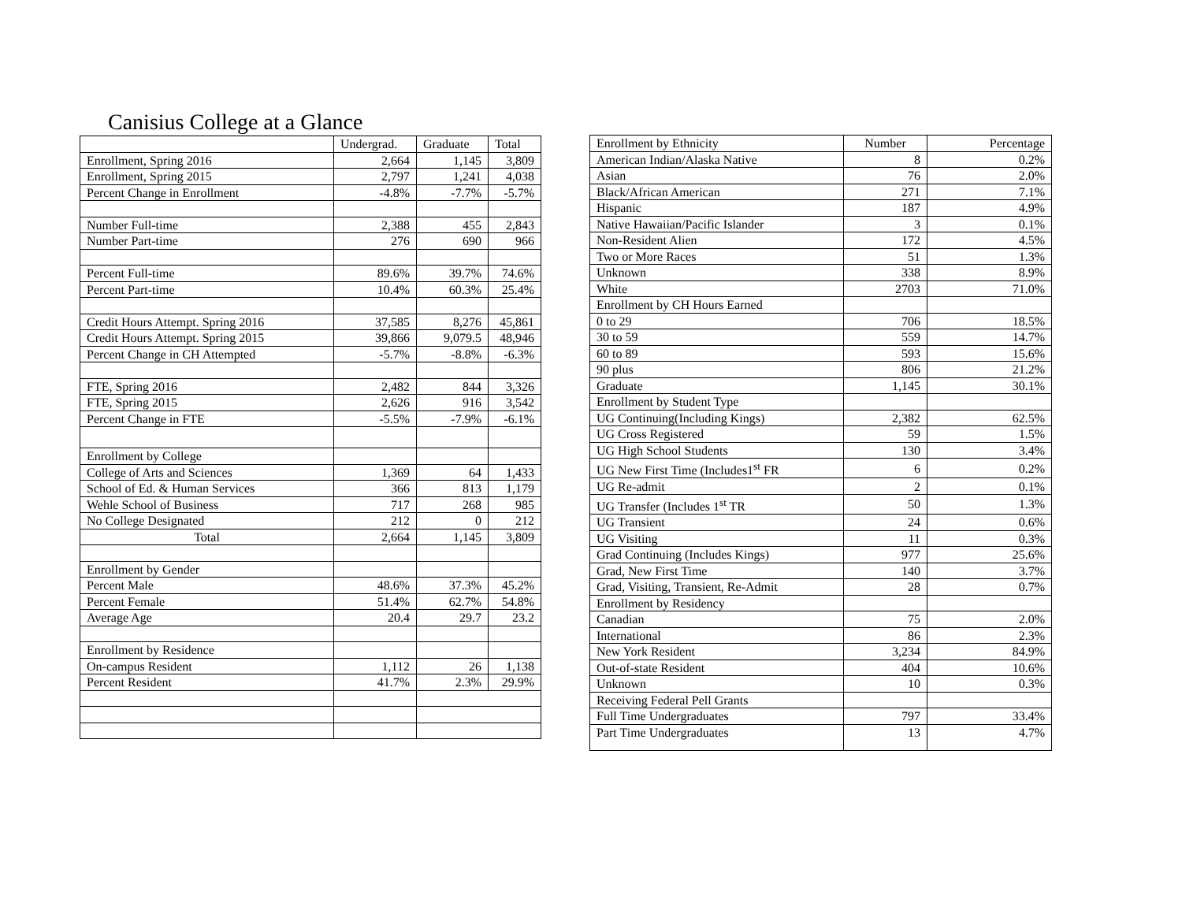Canisius College at a Glance
| | Undergrad. | Graduate | Total |
| --- | --- | --- | --- |
| Enrollment, Spring 2016 | 2,664 | 1,145 | 3,809 |
| Enrollment, Spring 2015 | 2,797 | 1,241 | 4,038 |
| Percent Change in Enrollment | -4.8% | -7.7% | -5.7% |
| Number Full-time | 2,388 | 455 | 2,843 |
| Number Part-time | 276 | 690 | 966 |
| Percent Full-time | 89.6% | 39.7% | 74.6% |
| Percent Part-time | 10.4% | 60.3% | 25.4% |
| Credit Hours Attempt. Spring 2016 | 37,585 | 8,276 | 45,861 |
| Credit Hours Attempt. Spring 2015 | 39,866 | 9,079.5 | 48,946 |
| Percent Change in CH Attempted | -5.7% | -8.8% | -6.3% |
| FTE, Spring 2016 | 2,482 | 844 | 3,326 |
| FTE, Spring 2015 | 2,626 | 916 | 3,542 |
| Percent Change in FTE | -5.5% | -7.9% | -6.1% |
| Enrollment by College | | | |
| College of Arts and Sciences | 1,369 | 64 | 1,433 |
| School of Ed. & Human Services | 366 | 813 | 1,179 |
| Wehle School of Business | 717 | 268 | 985 |
| No College Designated | 212 | 0 | 212 |
| Total | 2,664 | 1,145 | 3,809 |
| Enrollment by Gender | | | |
| Percent Male | 48.6% | 37.3% | 45.2% |
| Percent Female | 51.4% | 62.7% | 54.8% |
| Average Age | 20.4 | 29.7 | 23.2 |
| Enrollment by Residence | | | |
| On-campus Resident | 1,112 | 26 | 1,138 |
| Percent Resident | 41.7% | 2.3% | 29.9% |
| Enrollment by Ethnicity | Number | Percentage |
| --- | --- | --- |
| American Indian/Alaska Native | 8 | 0.2% |
| Asian | 76 | 2.0% |
| Black/African American | 271 | 7.1% |
| Hispanic | 187 | 4.9% |
| Native Hawaiian/Pacific Islander | 3 | 0.1% |
| Non-Resident Alien | 172 | 4.5% |
| Two or More Races | 51 | 1.3% |
| Unknown | 338 | 8.9% |
| White | 2703 | 71.0% |
| Enrollment by CH Hours Earned | | |
| 0 to 29 | 706 | 18.5% |
| 30 to 59 | 559 | 14.7% |
| 60 to 89 | 593 | 15.6% |
| 90 plus | 806 | 21.2% |
| Graduate | 1,145 | 30.1% |
| Enrollment by Student Type | | |
| UG Continuing(Including Kings) | 2,382 | 62.5% |
| UG Cross Registered | 59 | 1.5% |
| UG High School Students | 130 | 3.4% |
| UG New First Time (Includes1<sup>st</sup> FR | 6 | 0.2% |
| UG Re-admit | 2 | 0.1% |
| UG Transfer (Includes 1<sup>st</sup> TR | 50 | 1.3% |
| UG Transient | 24 | 0.6% |
| UG Visiting | 11 | 0.3% |
| Grad Continuing (Includes Kings) | 977 | 25.6% |
| Grad, New First Time | 140 | 3.7% |
| Grad, Visiting, Transient, Re-Admit | 28 | 0.7% |
| Enrollment by Residency | | |
| Canadian | 75 | 2.0% |
| International | 86 | 2.3% |
| New York Resident | 3,234 | 84.9% |
| Out-of-state Resident | 404 | 10.6% |
| Unknown | 10 | 0.3% |
| Receiving Federal Pell Grants | | |
| Full Time Undergraduates | 797 | 33.4% |
| Part Time Undergraduates | 13 | 4.7% |